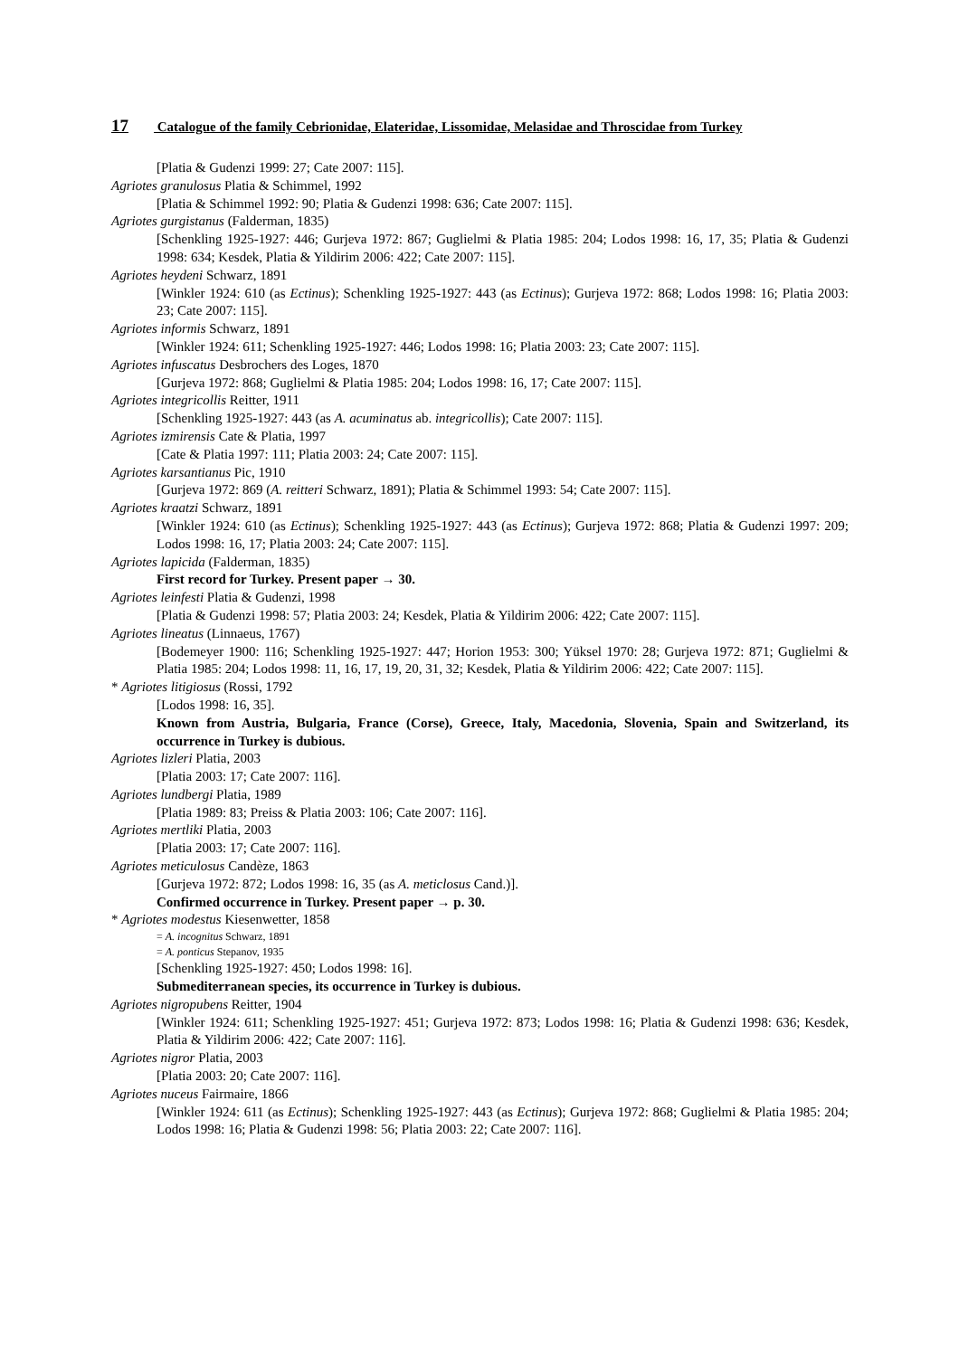17 Catalogue of the family Cebrionidae, Elateridae, Lissomidae, Melasidae and Throscidae from Turkey
[Platia & Gudenzi 1999: 27; Cate 2007: 115].
Agriotes granulosus Platia & Schimmel, 1992
[Platia & Schimmel 1992: 90; Platia & Gudenzi 1998: 636; Cate 2007: 115].
Agriotes gurgistanus (Falderman, 1835)
[Schenkling 1925-1927: 446; Gurjeva 1972: 867; Guglielmi & Platia 1985: 204; Lodos 1998: 16, 17, 35; Platia & Gudenzi 1998: 634; Kesdek, Platia & Yildirim 2006: 422; Cate 2007: 115].
Agriotes heydeni Schwarz, 1891
[Winkler 1924: 610 (as Ectinus); Schenkling 1925-1927: 443 (as Ectinus); Gurjeva 1972: 868; Lodos 1998: 16; Platia 2003: 23; Cate 2007: 115].
Agriotes informis Schwarz, 1891
[Winkler 1924: 611; Schenkling 1925-1927: 446; Lodos 1998: 16; Platia 2003: 23; Cate 2007: 115].
Agriotes infuscatus Desbrochers des Loges, 1870
[Gurjeva 1972: 868; Guglielmi & Platia 1985: 204; Lodos 1998: 16, 17; Cate 2007: 115].
Agriotes integricollis Reitter, 1911
[Schenkling 1925-1927: 443 (as A. acuminatus ab. integricollis); Cate 2007: 115].
Agriotes izmirensis Cate & Platia, 1997
[Cate & Platia 1997: 111; Platia 2003: 24; Cate 2007: 115].
Agriotes karsantianus Pic, 1910
[Gurjeva 1972: 869 (A. reitteri Schwarz, 1891); Platia & Schimmel 1993: 54; Cate 2007: 115].
Agriotes kraatzi Schwarz, 1891
[Winkler 1924: 610 (as Ectinus); Schenkling 1925-1927: 443 (as Ectinus); Gurjeva 1972: 868; Platia & Gudenzi 1997: 209; Lodos 1998: 16, 17; Platia 2003: 24; Cate 2007: 115].
Agriotes lapicida (Falderman, 1835)
First record for Turkey. Present paper → 30.
Agriotes leinfesti Platia & Gudenzi, 1998
[Platia & Gudenzi 1998: 57; Platia 2003: 24; Kesdek, Platia & Yildirim 2006: 422; Cate 2007: 115].
Agriotes lineatus (Linnaeus, 1767)
[Bodemeyer 1900: 116; Schenkling 1925-1927: 447; Horion 1953: 300; Yüksel 1970: 28; Gurjeva 1972: 871; Guglielmi & Platia 1985: 204; Lodos 1998: 11, 16, 17, 19, 20, 31, 32; Kesdek, Platia & Yildirim 2006: 422; Cate 2007: 115].
* Agriotes litigiosus (Rossi, 1792
[Lodos 1998: 16, 35].
Known from Austria, Bulgaria, France (Corse), Greece, Italy, Macedonia, Slovenia, Spain and Switzerland, its occurrence in Turkey is dubious.
Agriotes lizleri Platia, 2003
[Platia 2003: 17; Cate 2007: 116].
Agriotes lundbergi Platia, 1989
[Platia 1989: 83; Preiss & Platia 2003: 106; Cate 2007: 116].
Agriotes mertliki Platia, 2003
[Platia 2003: 17; Cate 2007: 116].
Agriotes meticulosus Candèze, 1863
[Gurjeva 1972: 872; Lodos 1998: 16, 35 (as A. meticlosus Cand.)].
Confirmed occurrence in Turkey. Present paper → p. 30.
* Agriotes modestus Kiesenwetter, 1858
= A. incognitus Schwarz, 1891
= A. ponticus Stepanov, 1935
[Schenkling 1925-1927: 450; Lodos 1998: 16].
Submediterranean species, its occurrence in Turkey is dubious.
Agriotes nigropubens Reitter, 1904
[Winkler 1924: 611; Schenkling 1925-1927: 451; Gurjeva 1972: 873; Lodos 1998: 16; Platia & Gudenzi 1998: 636; Kesdek, Platia & Yildirim 2006: 422; Cate 2007: 116].
Agriotes nigror Platia, 2003
[Platia 2003: 20; Cate 2007: 116].
Agriotes nuceus Fairmaire, 1866
[Winkler 1924: 611 (as Ectinus); Schenkling 1925-1927: 443 (as Ectinus); Gurjeva 1972: 868; Guglielmi & Platia 1985: 204; Lodos 1998: 16; Platia & Gudenzi 1998: 56; Platia 2003: 22; Cate 2007: 116].